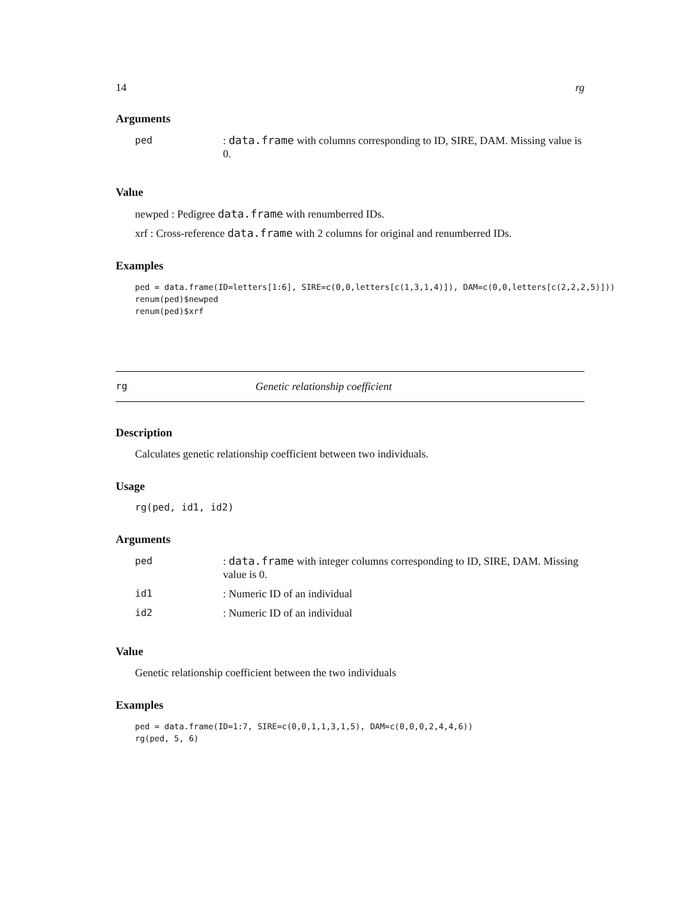14 rg
Arguments
| ped | : data.frame with columns corresponding to ID, SIRE, DAM. Missing value is 0. |
Value
newped : Pedigree data.frame with renumberred IDs.
xrf : Cross-reference data.frame with 2 columns for original and renumberred IDs.
Examples
ped = data.frame(ID=letters[1:6], SIRE=c(0,0,letters[c(1,3,1,4)]), DAM=c(0,0,letters[c(2,2,2,5)]))
renum(ped)$newped
renum(ped)$xrf
rg Genetic relationship coefficient
Description
Calculates genetic relationship coefficient between two individuals.
Usage
rg(ped, id1, id2)
Arguments
| ped | : data.frame with integer columns corresponding to ID, SIRE, DAM. Missing value is 0. |
| id1 | : Numeric ID of an individual |
| id2 | : Numeric ID of an individual |
Value
Genetic relationship coefficient between the two individuals
Examples
ped = data.frame(ID=1:7, SIRE=c(0,0,1,1,3,1,5), DAM=c(0,0,0,2,4,4,6))
rg(ped, 5, 6)